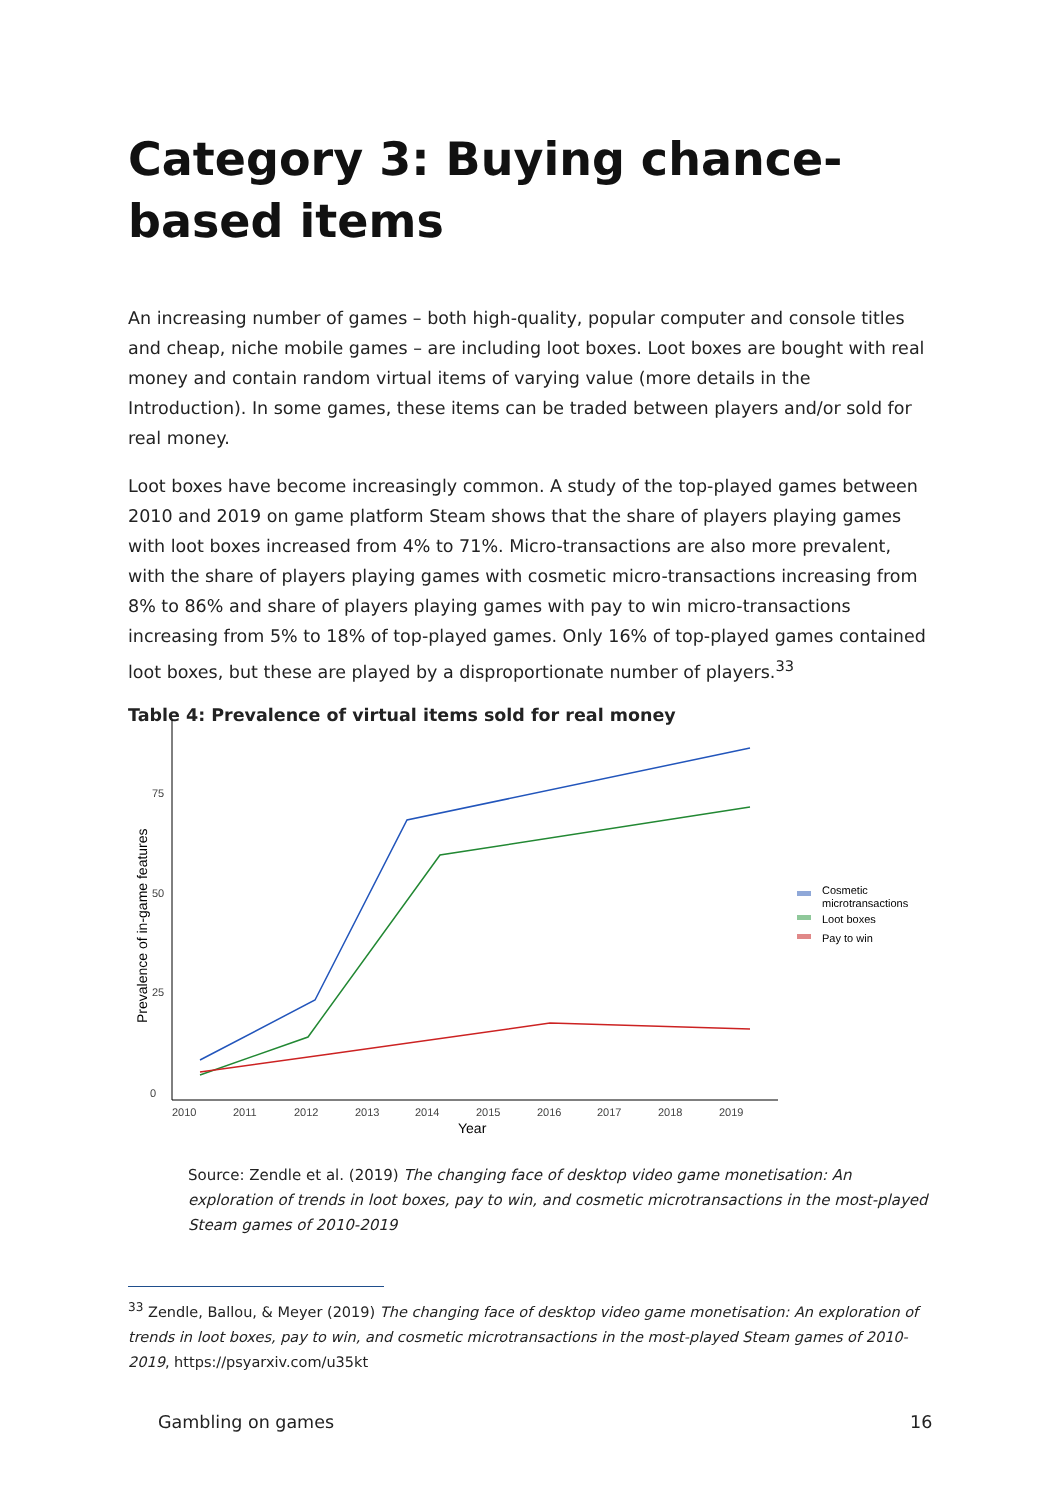Category 3: Buying chance-based items
An increasing number of games – both high-quality, popular computer and console titles and cheap, niche mobile games – are including loot boxes. Loot boxes are bought with real money and contain random virtual items of varying value (more details in the Introduction). In some games, these items can be traded between players and/or sold for real money.
Loot boxes have become increasingly common. A study of the top-played games between 2010 and 2019 on game platform Steam shows that the share of players playing games with loot boxes increased from 4% to 71%. Micro-transactions are also more prevalent, with the share of players playing games with cosmetic micro-transactions increasing from 8% to 86% and share of players playing games with pay to win micro-transactions increasing from 5% to 18% of top-played games. Only 16% of top-played games contained loot boxes, but these are played by a disproportionate number of players.<sup>33</sup>
Table 4: Prevalence of virtual items sold for real money
0
25
50
75
2010
2011
2012
2013
2014
2015
2016
2017
2018
2019
Year
Prevalence of in-game features
Cosmetic
microtransactions
Loot boxes
Pay to win
Source: Zendle et al. (2019) The changing face of desktop video game monetisation: An exploration of trends in loot boxes, pay to win, and cosmetic microtransactions in the most-played Steam games of 2010-2019
<sup>33</sup> Zendle, Ballou, & Meyer (2019) The changing face of desktop video game monetisation: An exploration of trends in loot boxes, pay to win, and cosmetic microtransactions in the most-played Steam games of 2010-2019, https://psyarxiv.com/u35kt
Gambling on games 16